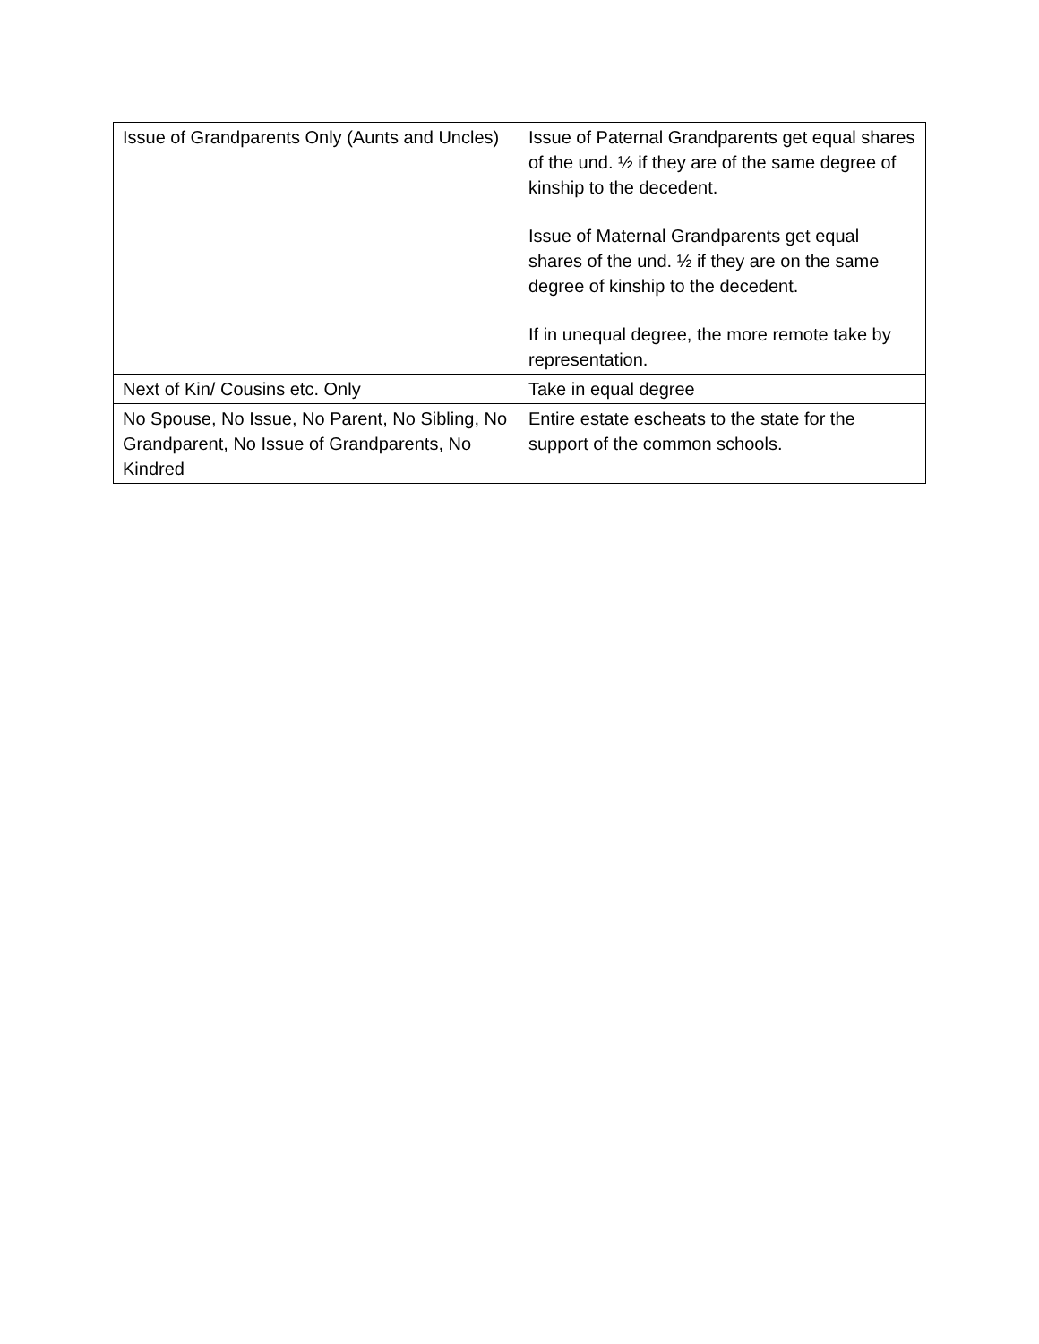| Issue of Grandparents Only (Aunts and Uncles) | Issue of Paternal Grandparents get equal shares of the und. ½ if they are of the same degree of kinship to the decedent. Issue of Maternal Grandparents get equal shares of the und. ½ if they are on the same degree of kinship to the decedent. If in unequal degree, the more remote take by representation. |
| Next of Kin/ Cousins etc. Only | Take in equal degree |
| No Spouse, No Issue, No Parent, No Sibling, No Grandparent, No Issue of Grandparents, No Kindred | Entire estate escheats to the state for the support of the common schools. |